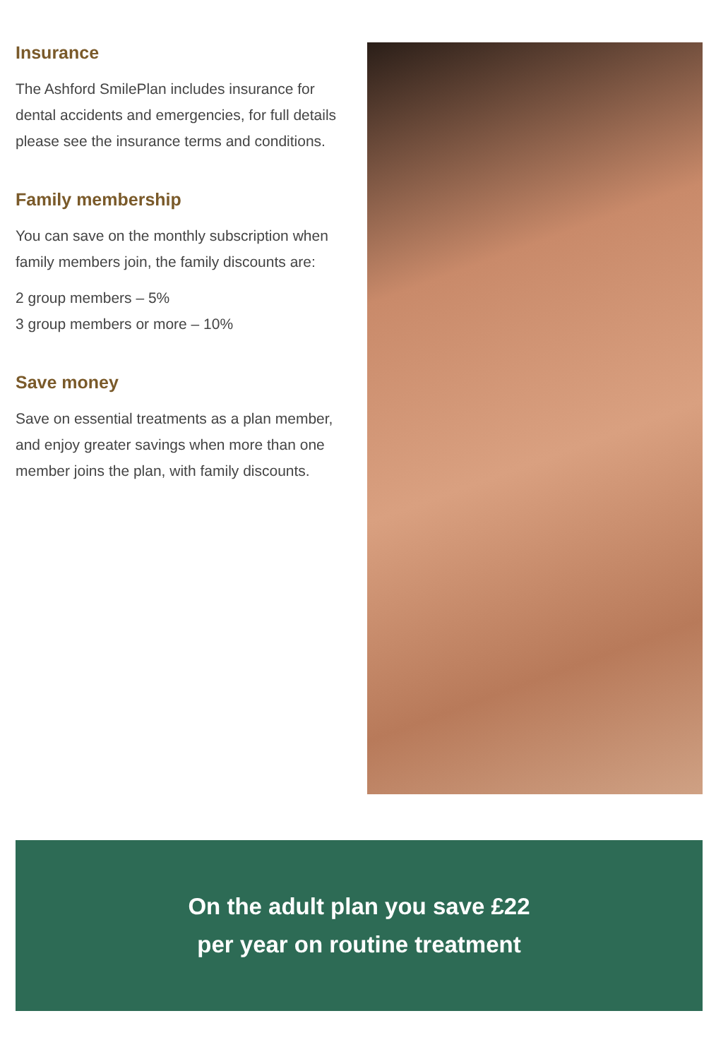Insurance
The Ashford SmilePlan includes insurance for dental accidents and emergencies, for full details please see the insurance terms and conditions.
Family membership
You can save on the monthly subscription when family members join, the family discounts are:
2 group members – 5%
3 group members or more – 10%
Save money
Save on essential treatments as a plan member, and enjoy greater savings when more than one member joins the plan, with family discounts.
On the adult plan you save £22
per year on routine treatment